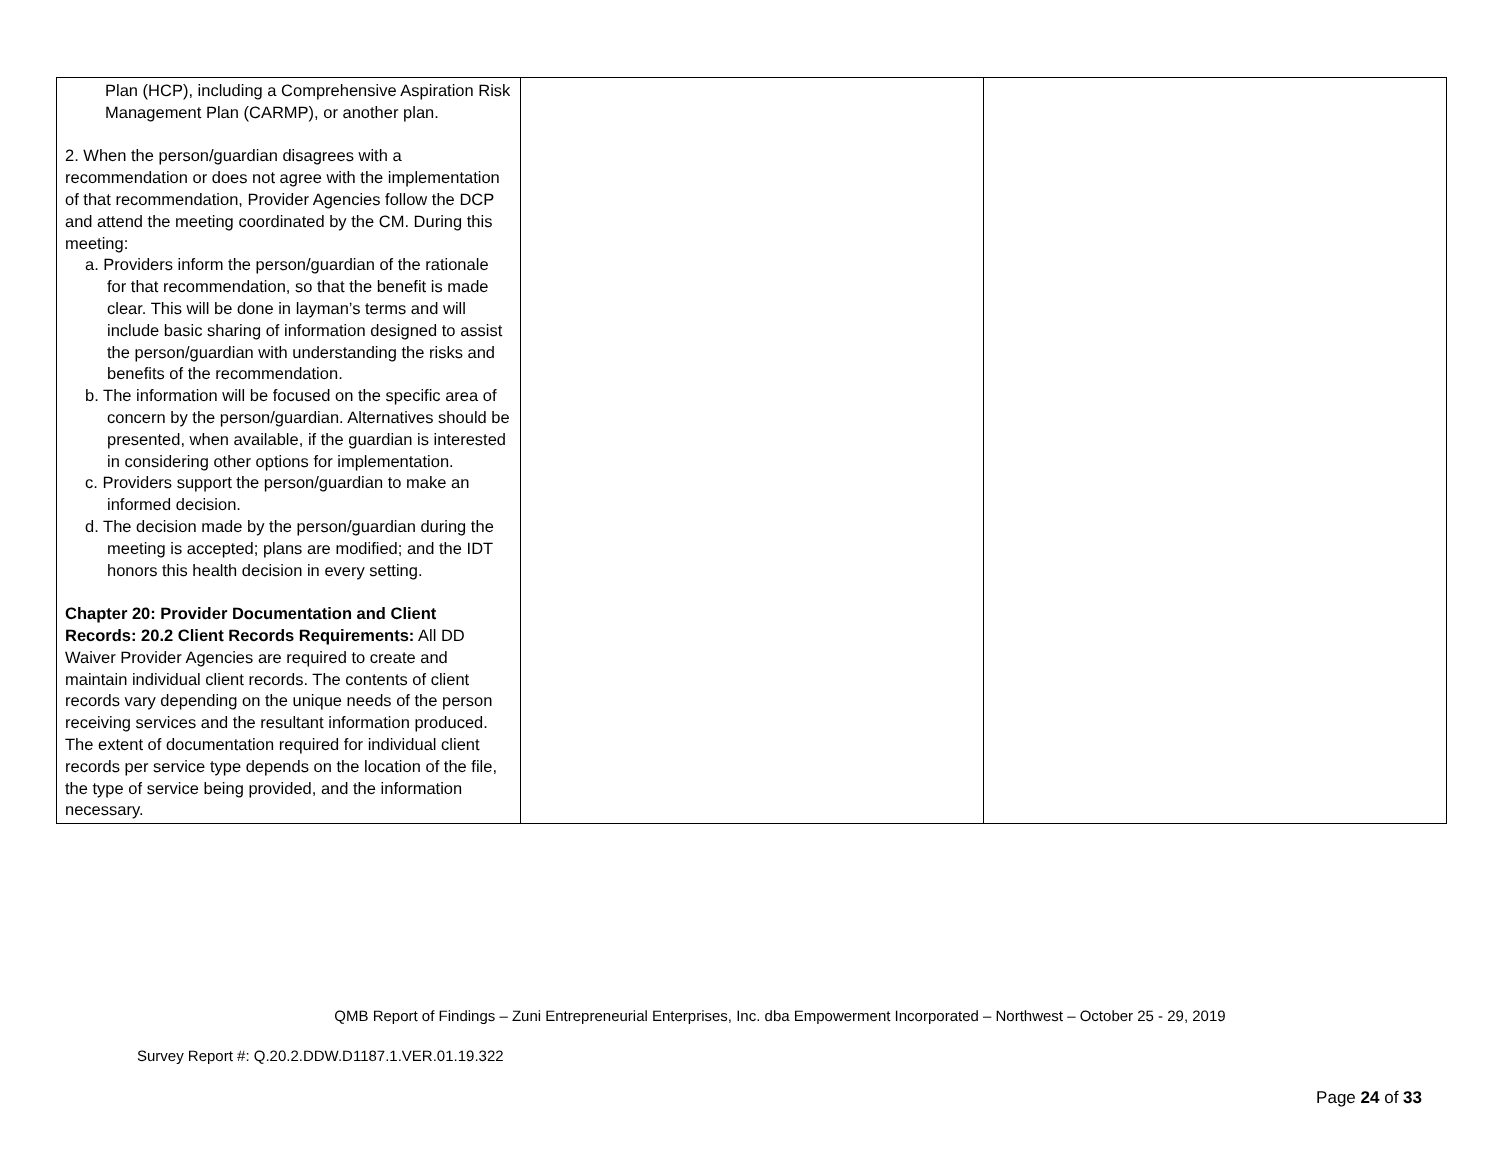| Plan (HCP), including a Comprehensive Aspiration Risk Management Plan (CARMP), or another plan. 2. When the person/guardian disagrees with a recommendation or does not agree with the implementation of that recommendation, Provider Agencies follow the DCP and attend the meeting coordinated by the CM. During this meeting: a. Providers inform the person/guardian of the rationale for that recommendation, so that the benefit is made clear. This will be done in layman’s terms and will include basic sharing of information designed to assist the person/guardian with understanding the risks and benefits of the recommendation. b. The information will be focused on the specific area of concern by the person/guardian. Alternatives should be presented, when available, if the guardian is interested in considering other options for implementation. c. Providers support the person/guardian to make an informed decision. d. The decision made by the person/guardian during the meeting is accepted; plans are modified; and the IDT honors this health decision in every setting. Chapter 20: Provider Documentation and Client Records: 20.2 Client Records Requirements: All DD Waiver Provider Agencies are required to create and maintain individual client records. The contents of client records vary depending on the unique needs of the person receiving services and the resultant information produced. The extent of documentation required for individual client records per service type depends on the location of the file, the type of service being provided, and the information necessary. | | |
QMB Report of Findings – Zuni Entrepreneurial Enterprises, Inc. dba Empowerment Incorporated – Northwest – October 25 - 29, 2019
Survey Report #: Q.20.2.DDW.D1187.1.VER.01.19.322
Page 24 of 33